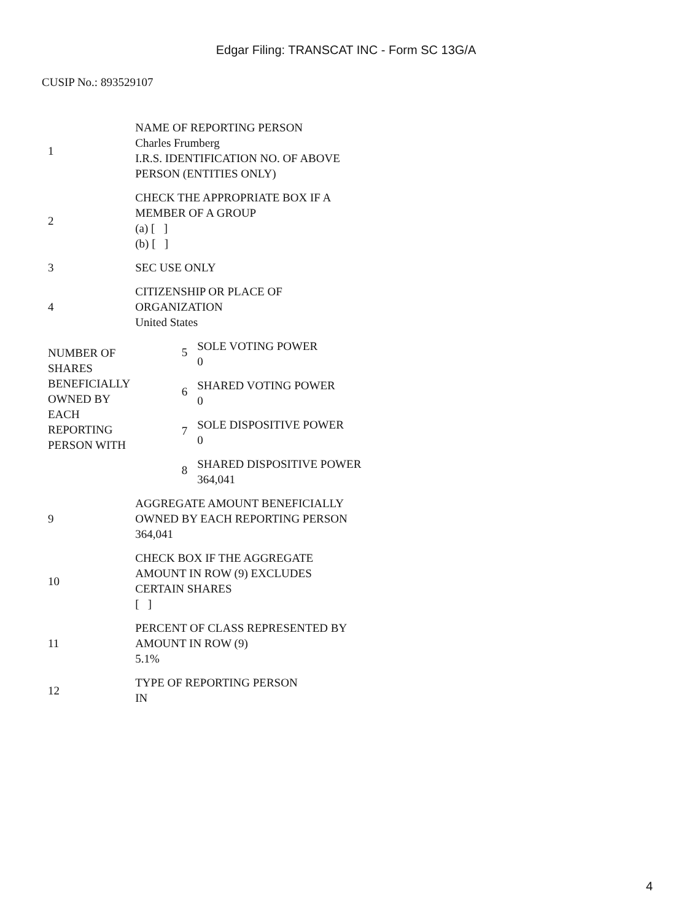Edgar Filing: TRANSCAT INC - Form SC 13G/A
CUSIP No.: 893529107
| 1 | NAME OF REPORTING PERSON Charles Frumberg I.R.S. IDENTIFICATION NO. OF ABOVE PERSON (ENTITIES ONLY) |
| 2 | CHECK THE APPROPRIATE BOX IF A MEMBER OF A GROUP (a) [ ] (b) [ ] |
| 3 | SEC USE ONLY |
| 4 | CITIZENSHIP OR PLACE OF ORGANIZATION United States |
| NUMBER OF SHARES BENEFICIALLY OWNED BY EACH REPORTING PERSON WITH | 5 SOLE VOTING POWER 0 |
| | 6 SHARED VOTING POWER 0 |
| | 7 SOLE DISPOSITIVE POWER 0 |
| | 8 SHARED DISPOSITIVE POWER 364,041 |
| 9 | AGGREGATE AMOUNT BENEFICIALLY OWNED BY EACH REPORTING PERSON 364,041 |
| 10 | CHECK BOX IF THE AGGREGATE AMOUNT IN ROW (9) EXCLUDES CERTAIN SHARES [ ] |
| 11 | PERCENT OF CLASS REPRESENTED BY AMOUNT IN ROW (9) 5.1% |
| 12 | TYPE OF REPORTING PERSON IN |
4